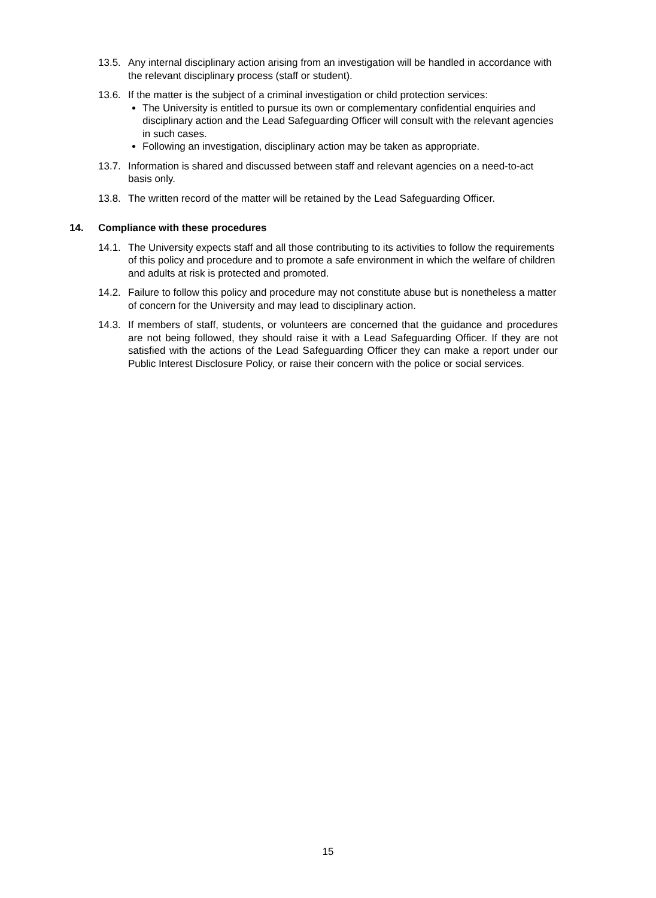13.5.
Any internal disciplinary action arising from an investigation will be handled in accordance with the relevant disciplinary process (staff or student).
13.6.
If the matter is the subject of a criminal investigation or child protection services:
The University is entitled to pursue its own or complementary confidential enquiries and disciplinary action and the Lead Safeguarding Officer will consult with the relevant agencies in such cases.
Following an investigation, disciplinary action may be taken as appropriate.
13.7.
Information is shared and discussed between staff and relevant agencies on a need-to-act basis only.
13.8.
The written record of the matter will be retained by the Lead Safeguarding Officer.
14. Compliance with these procedures
14.1.
The University expects staff and all those contributing to its activities to follow the requirements of this policy and procedure and to promote a safe environment in which the welfare of children and adults at risk is protected and promoted.
14.2.
Failure to follow this policy and procedure may not constitute abuse but is nonetheless a matter of concern for the University and may lead to disciplinary action.
14.3.
If members of staff, students, or volunteers are concerned that the guidance and procedures are not being followed, they should raise it with a Lead Safeguarding Officer. If they are not satisfied with the actions of the Lead Safeguarding Officer they can make a report under our Public Interest Disclosure Policy, or raise their concern with the police or social services.
15